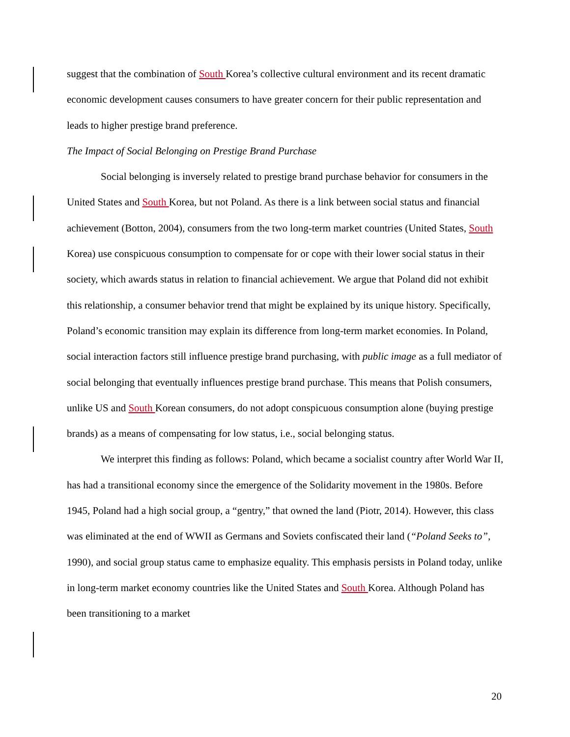suggest that the combination of South Korea’s collective cultural environment and its recent dramatic economic development causes consumers to have greater concern for their public representation and leads to higher prestige brand preference.
The Impact of Social Belonging on Prestige Brand Purchase
Social belonging is inversely related to prestige brand purchase behavior for consumers in the United States and South Korea, but not Poland. As there is a link between social status and financial achievement (Botton, 2004), consumers from the two long-term market countries (United States, South Korea) use conspicuous consumption to compensate for or cope with their lower social status in their society, which awards status in relation to financial achievement. We argue that Poland did not exhibit this relationship, a consumer behavior trend that might be explained by its unique history. Specifically, Poland’s economic transition may explain its difference from long-term market economies. In Poland, social interaction factors still influence prestige brand purchasing, with public image as a full mediator of social belonging that eventually influences prestige brand purchase. This means that Polish consumers, unlike US and South Korean consumers, do not adopt conspicuous consumption alone (buying prestige brands) as a means of compensating for low status, i.e., social belonging status.
We interpret this finding as follows: Poland, which became a socialist country after World War II, has had a transitional economy since the emergence of the Solidarity movement in the 1980s. Before 1945, Poland had a high social group, a “gentry,” that owned the land (Piotr, 2014). However, this class was eliminated at the end of WWII as Germans and Soviets confiscated their land (“Poland Seeks to”, 1990), and social group status came to emphasize equality. This emphasis persists in Poland today, unlike in long-term market economy countries like the United States and South Korea. Although Poland has been transitioning to a market
20